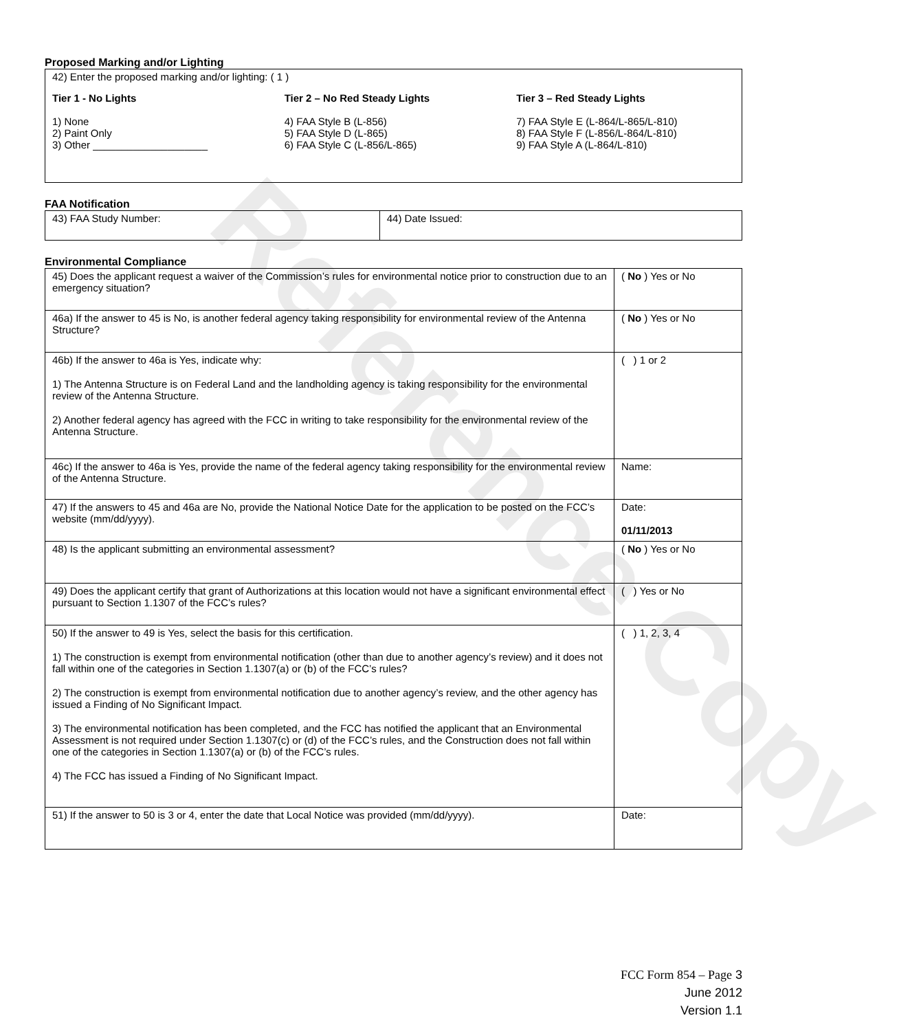Reference Copy
Proposed Marking and/or Lighting
| 42) Enter the proposed marking and/or lighting: ( 1 ) Tier 1 - No Lights 1) None 2) Paint Only 3) Other ____________________ Tier 2 – No Red Steady Lights 4) FAA Style B (L-856) 5) FAA Style D (L-865) 6) FAA Style C (L-856/L-865) Tier 3 – Red Steady Lights 7) FAA Style E (L-864/L-865/L-810) 8) FAA Style F (L-856/L-864/L-810) 9) FAA Style A (L-864/L-810) |
FAA Notification
| 43) FAA Study Number: | 44) Date Issued: |
Environmental Compliance
| 45) Does the applicant request a waiver of the Commission’s rules for environmental notice prior to construction due to an emergency situation? | ( No ) Yes or No |
| 46a) If the answer to 45 is No, is another federal agency taking responsibility for environmental review of the Antenna Structure? | ( No ) Yes or No |
| 46b) If the answer to 46a is Yes, indicate why: 1) The Antenna Structure is on Federal Land and the landholding agency is taking responsibility for the environmental review of the Antenna Structure. 2) Another federal agency has agreed with the FCC in writing to take responsibility for the environmental review of the Antenna Structure. | ( ) 1 or 2 |
| 46c) If the answer to 46a is Yes, provide the name of the federal agency taking responsibility for the environmental review of the Antenna Structure. | Name: |
| 47) If the answers to 45 and 46a are No, provide the National Notice Date for the application to be posted on the FCC’s website (mm/dd/yyyy). | Date: 01/11/2013 |
| 48) Is the applicant submitting an environmental assessment? | ( No ) Yes or No |
| 49) Does the applicant certify that grant of Authorizations at this location would not have a significant environmental effect pursuant to Section 1.1307 of the FCC’s rules? | ( ) Yes or No |
| 50) If the answer to 49 is Yes, select the basis for this certification. 1) The construction is exempt from environmental notification (other than due to another agency’s review) and it does not fall within one of the categories in Section 1.1307(a) or (b) of the FCC’s rules? 2) The construction is exempt from environmental notification due to another agency’s review, and the other agency has issued a Finding of No Significant Impact. 3) The environmental notification has been completed, and the FCC has notified the applicant that an Environmental Assessment is not required under Section 1.1307(c) or (d) of the FCC’s rules, and the Construction does not fall within one of the categories in Section 1.1307(a) or (b) of the FCC’s rules. 4) The FCC has issued a Finding of No Significant Impact. | ( ) 1, 2, 3, 4 |
| 51) If the answer to 50 is 3 or 4, enter the date that Local Notice was provided (mm/dd/yyyy). | Date: |
FCC Form 854 – Page 3
June 2012
Version 1.1